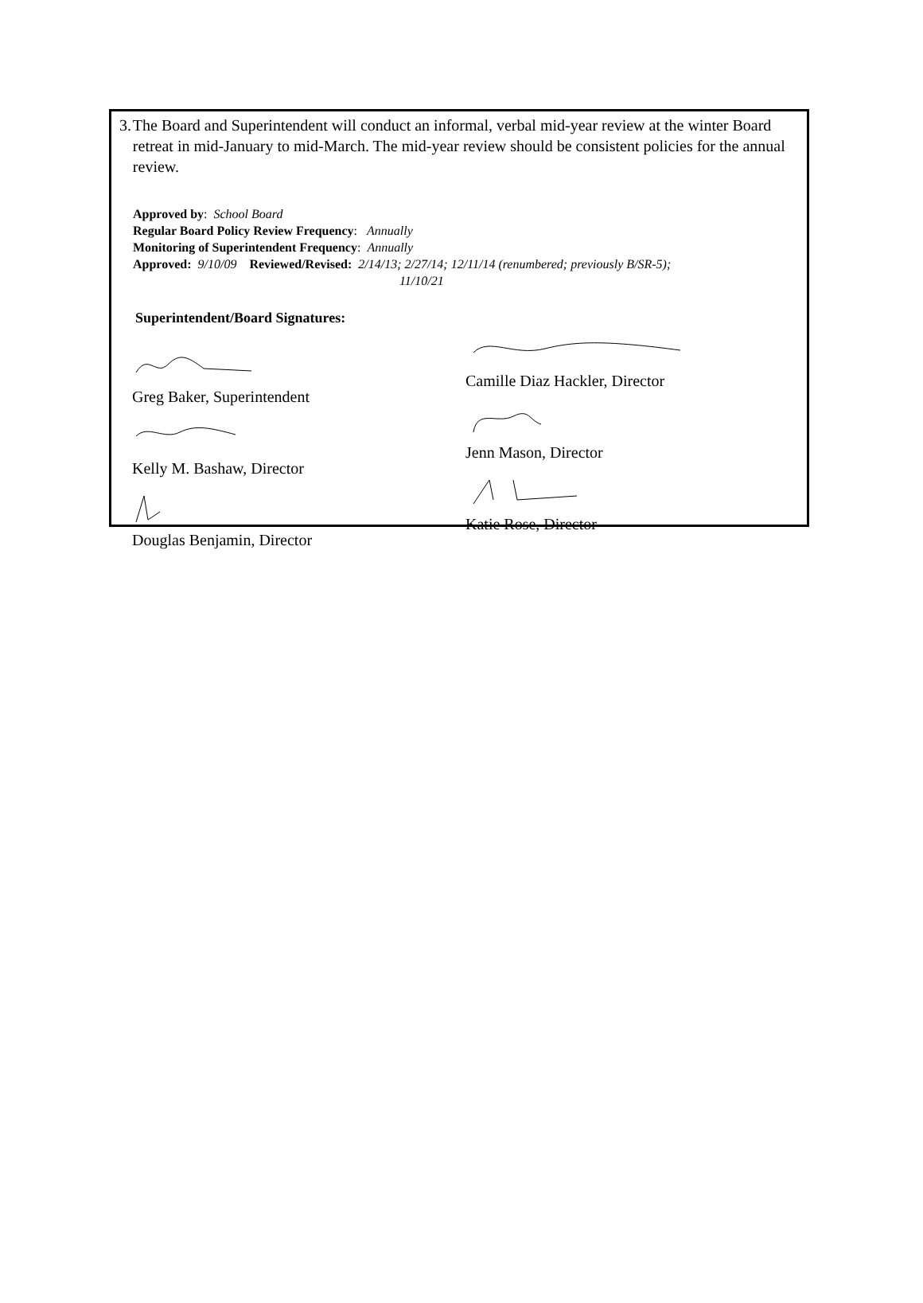3. The Board and Superintendent will conduct an informal, verbal mid-year review at the winter Board retreat in mid-January to mid-March. The mid-year review should be consistent policies for the annual review.
Approved by: School Board
Regular Board Policy Review Frequency: Annually
Monitoring of Superintendent Frequency: Annually
Approved: 9/10/09 Reviewed/Revised: 2/14/13; 2/27/14; 12/11/14 (renumbered; previously B/SR-5);
11/10/21
Superintendent/Board Signatures:
Greg Baker, Superintendent
Kelly M. Bashaw, Director
Douglas Benjamin, Director
Camille Diaz Hackler, Director
Jenn Mason, Director
Katie Rose, Director